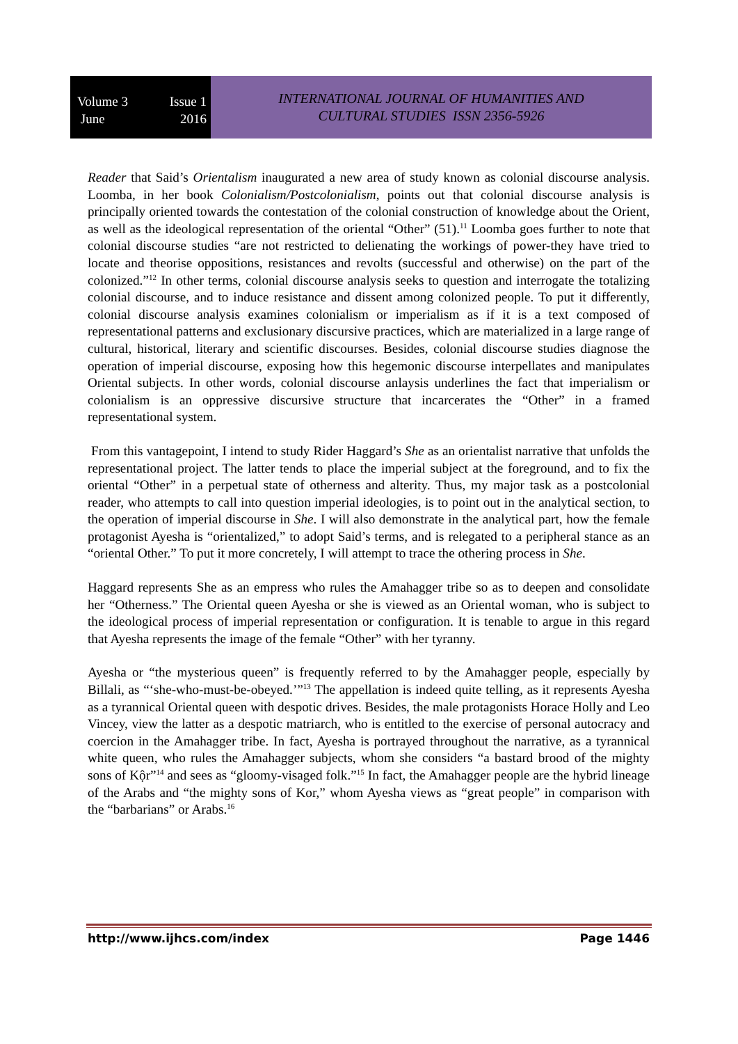Volume 3
June
Issue 1
2016
INTERNATIONAL JOURNAL OF HUMANITIES AND
CULTURAL STUDIES ISSN 2356-5926
Reader that Said’s Orientalism inaugurated a new area of study known as colonial discourse analysis. Loomba, in her book Colonialism/Postcolonialism, points out that colonial discourse analysis is principally oriented towards the contestation of the colonial construction of knowledge about the Orient, as well as the ideological representation of the oriental “Other” (51).<sup>11</sup> Loomba goes further to note that colonial discourse studies “are not restricted to delienating the workings of power-they have tried to locate and theorise oppositions, resistances and revolts (successful and otherwise) on the part of the colonized.”<sup>12</sup> In other terms, colonial discourse analysis seeks to question and interrogate the totalizing colonial discourse, and to induce resistance and dissent among colonized people. To put it differently, colonial discourse analysis examines colonialism or imperialism as if it is a text composed of representational patterns and exclusionary discursive practices, which are materialized in a large range of cultural, historical, literary and scientific discourses. Besides, colonial discourse studies diagnose the operation of imperial discourse, exposing how this hegemonic discourse interpellates and manipulates Oriental subjects. In other words, colonial discourse anlaysis underlines the fact that imperialism or colonialism is an oppressive discursive structure that incarcerates the “Other” in a framed representational system.
From this vantagepoint, I intend to study Rider Haggard’s She as an orientalist narrative that unfolds the representational project. The latter tends to place the imperial subject at the foreground, and to fix the oriental “Other” in a perpetual state of otherness and alterity. Thus, my major task as a postcolonial reader, who attempts to call into question imperial ideologies, is to point out in the analytical section, to the operation of imperial discourse in She. I will also demonstrate in the analytical part, how the female protagonist Ayesha is “orientalized,” to adopt Said’s terms, and is relegated to a peripheral stance as an “oriental Other.” To put it more concretely, I will attempt to trace the othering process in She.
Haggard represents She as an empress who rules the Amahagger tribe so as to deepen and consolidate her “Otherness.” The Oriental queen Ayesha or she is viewed as an Oriental woman, who is subject to the ideological process of imperial representation or configuration. It is tenable to argue in this regard that Ayesha represents the image of the female “Other” with her tyranny.
Ayesha or “the mysterious queen” is frequently referred to by the Amahagger people, especially by Billali, as “‘she-who-must-be-obeyed.’”<sup>13</sup> The appellation is indeed quite telling, as it represents Ayesha as a tyrannical Oriental queen with despotic drives. Besides, the male protagonists Horace Holly and Leo Vincey, view the latter as a despotic matriarch, who is entitled to the exercise of personal autocracy and coercion in the Amahagger tribe. In fact, Ayesha is portrayed throughout the narrative, as a tyrannical white queen, who rules the Amahagger subjects, whom she considers “a bastard brood of the mighty sons of Kộr”<sup>14</sup> and sees as “gloomy-visaged folk.”<sup>15</sup> In fact, the Amahagger people are the hybrid lineage of the Arabs and “the mighty sons of Kor,” whom Ayesha views as “great people” in comparison with the “barbarians” or Arabs.<sup>16</sup>
http://www.ijhcs.com/index Page 1446